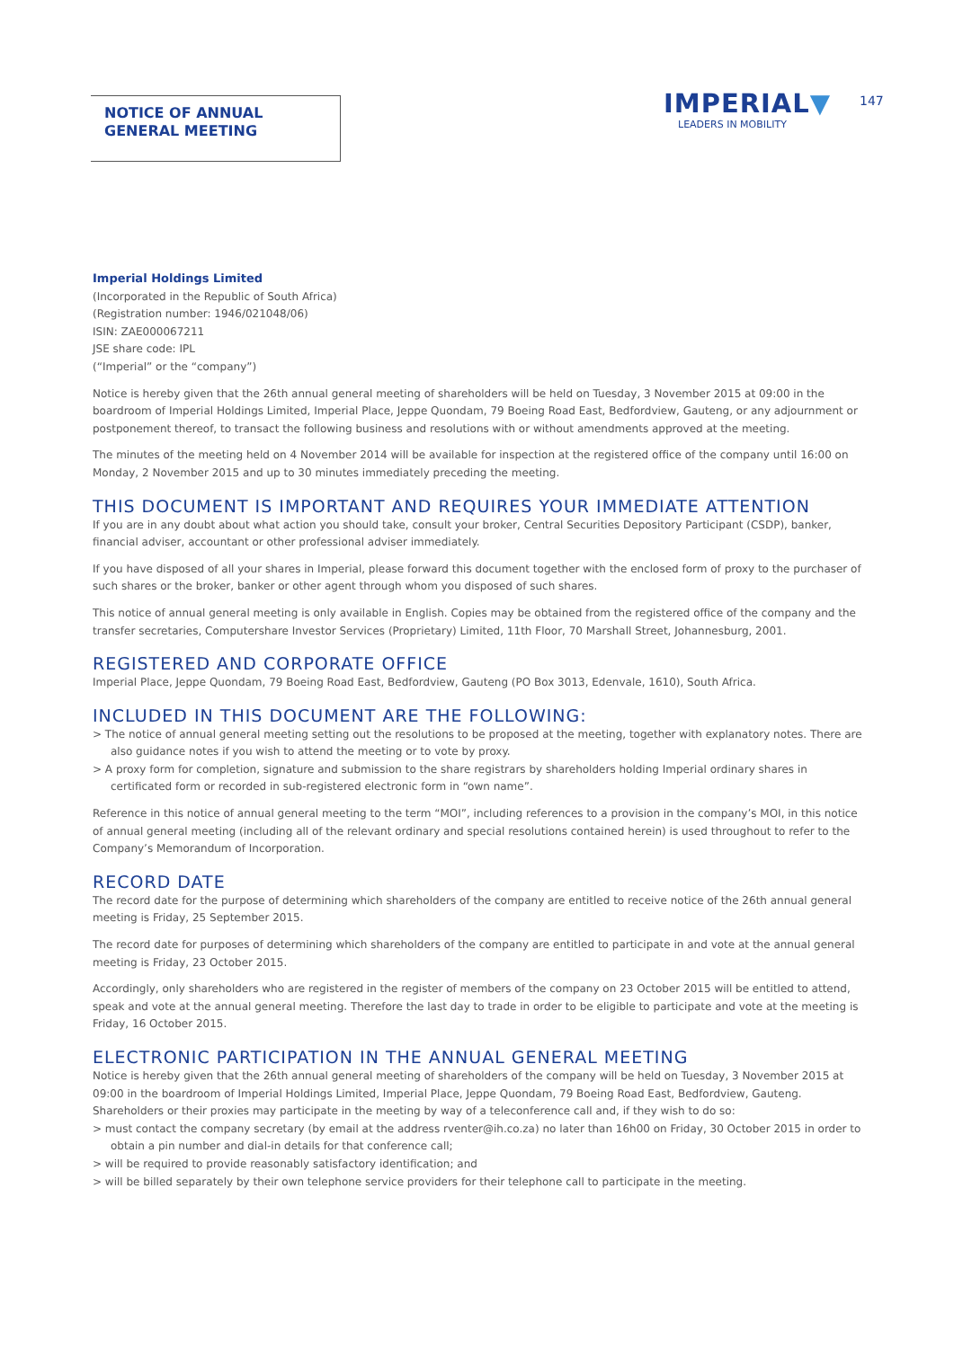NOTICE OF ANNUAL
GENERAL MEETING
IMPERIAL▼
LEADERS IN MOBILITY
147
Imperial Holdings Limited
(Incorporated in the Republic of South Africa)
(Registration number: 1946/021048/06)
ISIN: ZAE000067211
JSE share code: IPL
(“Imperial” or the “company”)
Notice is hereby given that the 26th annual general meeting of shareholders will be held on Tuesday, 3 November 2015 at 09:00 in the boardroom of Imperial Holdings Limited, Imperial Place, Jeppe Quondam, 79 Boeing Road East, Bedfordview, Gauteng, or any adjournment or postponement thereof, to transact the following business and resolutions with or without amendments approved at the meeting.
The minutes of the meeting held on 4 November 2014 will be available for inspection at the registered office of the company until 16:00 on Monday, 2 November 2015 and up to 30 minutes immediately preceding the meeting.
THIS DOCUMENT IS IMPORTANT AND REQUIRES YOUR IMMEDIATE ATTENTION
If you are in any doubt about what action you should take, consult your broker, Central Securities Depository Participant (CSDP), banker, financial adviser, accountant or other professional adviser immediately.
If you have disposed of all your shares in Imperial, please forward this document together with the enclosed form of proxy to the purchaser of such shares or the broker, banker or other agent through whom you disposed of such shares.
This notice of annual general meeting is only available in English. Copies may be obtained from the registered office of the company and the transfer secretaries, Computershare Investor Services (Proprietary) Limited, 11th Floor, 70 Marshall Street, Johannesburg, 2001.
REGISTERED AND CORPORATE OFFICE
Imperial Place, Jeppe Quondam, 79 Boeing Road East, Bedfordview, Gauteng (PO Box 3013, Edenvale, 1610), South Africa.
INCLUDED IN THIS DOCUMENT ARE THE FOLLOWING:
> The notice of annual general meeting setting out the resolutions to be proposed at the meeting, together with explanatory notes. There are also guidance notes if you wish to attend the meeting or to vote by proxy.
> A proxy form for completion, signature and submission to the share registrars by shareholders holding Imperial ordinary shares in certificated form or recorded in sub-registered electronic form in “own name”.
Reference in this notice of annual general meeting to the term “MOI”, including references to a provision in the company’s MOI, in this notice of annual general meeting (including all of the relevant ordinary and special resolutions contained herein) is used throughout to refer to the Company’s Memorandum of Incorporation.
RECORD DATE
The record date for the purpose of determining which shareholders of the company are entitled to receive notice of the 26th annual general meeting is Friday, 25 September 2015.
The record date for purposes of determining which shareholders of the company are entitled to participate in and vote at the annual general meeting is Friday, 23 October 2015.
Accordingly, only shareholders who are registered in the register of members of the company on 23 October 2015 will be entitled to attend, speak and vote at the annual general meeting. Therefore the last day to trade in order to be eligible to participate and vote at the meeting is Friday, 16 October 2015.
ELECTRONIC PARTICIPATION IN THE ANNUAL GENERAL MEETING
Notice is hereby given that the 26th annual general meeting of shareholders of the company will be held on Tuesday, 3 November 2015 at 09:00 in the boardroom of Imperial Holdings Limited, Imperial Place, Jeppe Quondam, 79 Boeing Road East, Bedfordview, Gauteng. Shareholders or their proxies may participate in the meeting by way of a teleconference call and, if they wish to do so:
> must contact the company secretary (by email at the address rventer@ih.co.za) no later than 16h00 on Friday, 30 October 2015 in order to obtain a pin number and dial-in details for that conference call;
> will be required to provide reasonably satisfactory identification; and
> will be billed separately by their own telephone service providers for their telephone call to participate in the meeting.